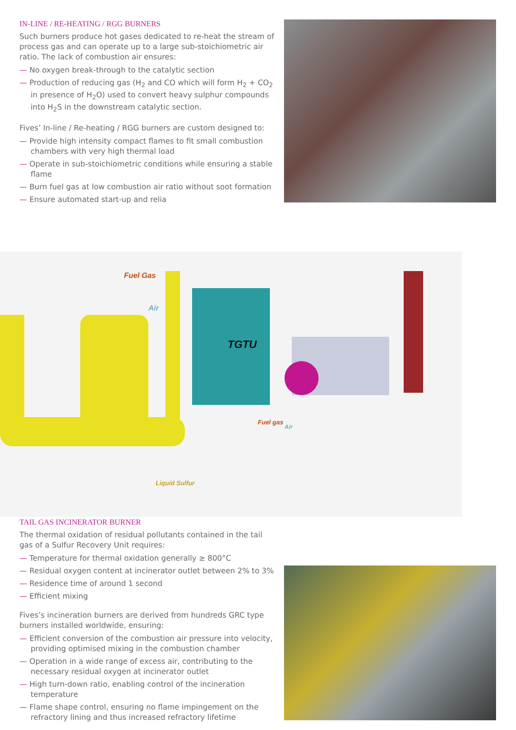IN-LINE / RE-HEATING / RGG BURNERS
Such burners produce hot gases dedicated to re-heat the stream of process gas and can operate up to a large sub-stoichiometric air ratio. The lack of combustion air ensures:
— No oxygen break-through to the catalytic section
— Production of reducing gas (H<sub>2</sub> and CO which will form H<sub>2</sub> + CO<sub>2</sub> in presence of H<sub>2</sub>O) used to convert heavy sulphur compounds into H<sub>2</sub>S in the downstream catalytic section.
Fives’ In-line / Re-heating / RGG burners are custom designed to:
— Provide high intensity compact flames to fit small combustion chambers with very high thermal load
— Operate in sub-stoichiometric conditions while ensuring a stable flame
— Burn fuel gas at low combustion air ratio without soot formation
— Ensure automated start-up and relia
Fuel Gas
Air
TGTU
Fuel gas
Air
Liquid Sulfur
TAIL GAS INCINERATOR BURNER
The thermal oxidation of residual pollutants contained in the tail gas of a Sulfur Recovery Unit requires:
— Temperature for thermal oxidation generally ≥ 800°C
— Residual oxygen content at incinerator outlet between 2% to 3%
— Residence time of around 1 second
— Efficient mixing
Fives’s incineration burners are derived from hundreds GRC type burners installed worldwide, ensuring:
— Efficient conversion of the combustion air pressure into velocity, providing optimised mixing in the combustion chamber
— Operation in a wide range of excess air, contributing to the necessary residual oxygen at incinerator outlet
— High turn-down ratio, enabling control of the incineration temperature
— Flame shape control, ensuring no flame impingement on the refractory lining and thus increased refractory lifetime